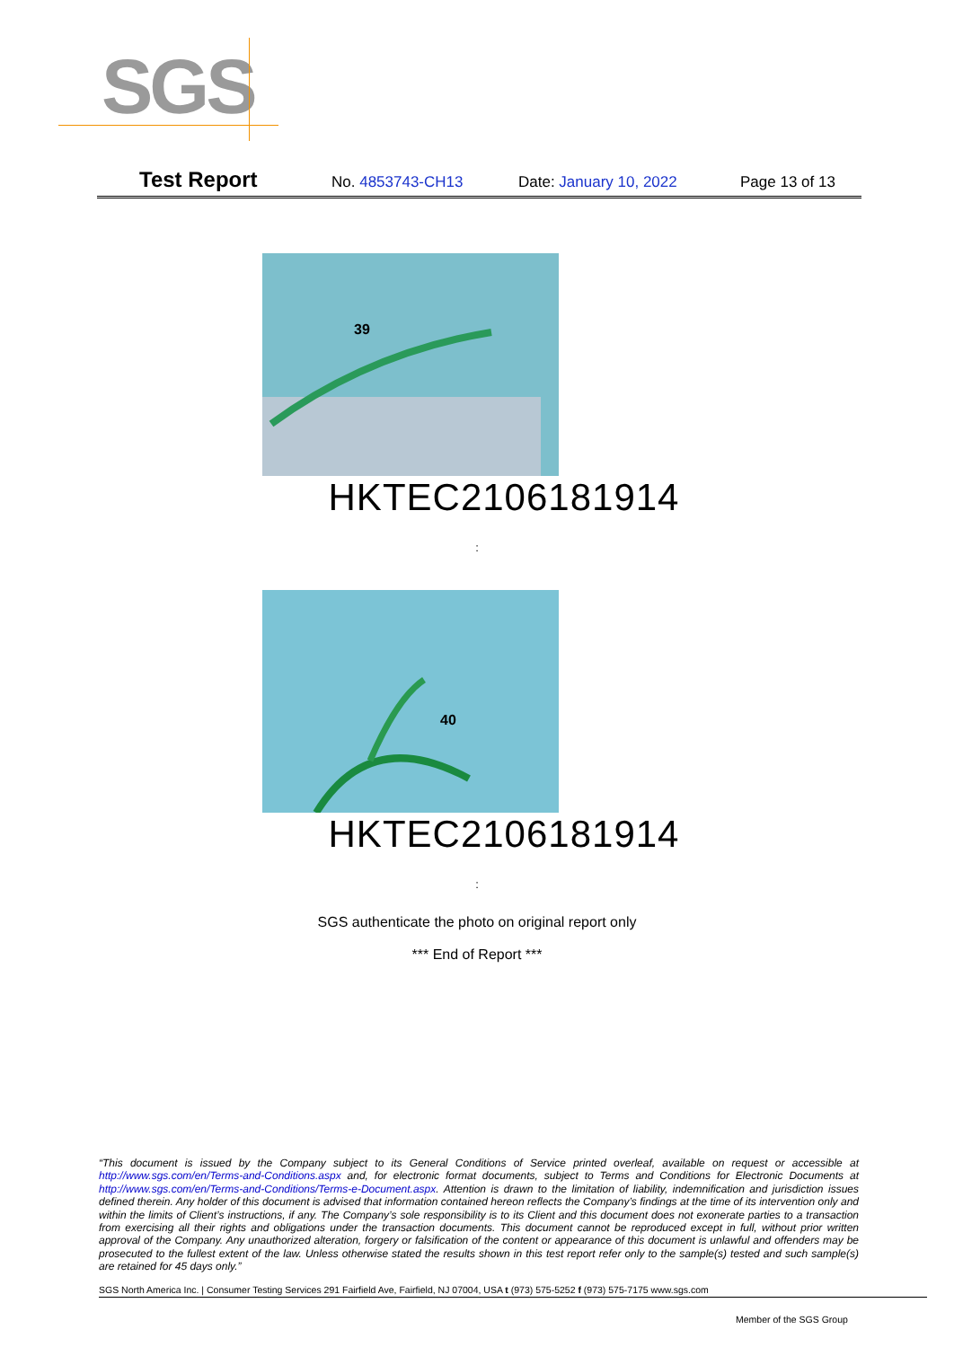SGS
Test Report No. 4853743-CH13 Date: January 10, 2022 Page 13 of 13
39
HKTEC2106181914
:
40
HKTEC2106181914
:
SGS authenticate the photo on original report only
*** End of Report ***
“This document is issued by the Company subject to its General Conditions of Service printed overleaf, available on request or accessible at http://www.sgs.com/en/Terms-and-Conditions.aspx and, for electronic format documents, subject to Terms and Conditions for Electronic Documents at http://www.sgs.com/en/Terms-and-Conditions/Terms-e-Document.aspx. Attention is drawn to the limitation of liability, indemnification and jurisdiction issues defined therein. Any holder of this document is advised that information contained hereon reflects the Company’s findings at the time of its intervention only and within the limits of Client’s instructions, if any. The Company’s sole responsibility is to its Client and this document does not exonerate parties to a transaction from exercising all their rights and obligations under the transaction documents. This document cannot be reproduced except in full, without prior written approval of the Company. Any unauthorized alteration, forgery or falsification of the content or appearance of this document is unlawful and offenders may be prosecuted to the fullest extent of the law. Unless otherwise stated the results shown in this test report refer only to the sample(s) tested and such sample(s) are retained for 45 days only.”
SGS North America Inc. | Consumer Testing Services 291 Fairfield Ave, Fairfield, NJ 07004, USA t (973) 575-5252 f (973) 575-7175 www.sgs.com
Member of the SGS Group